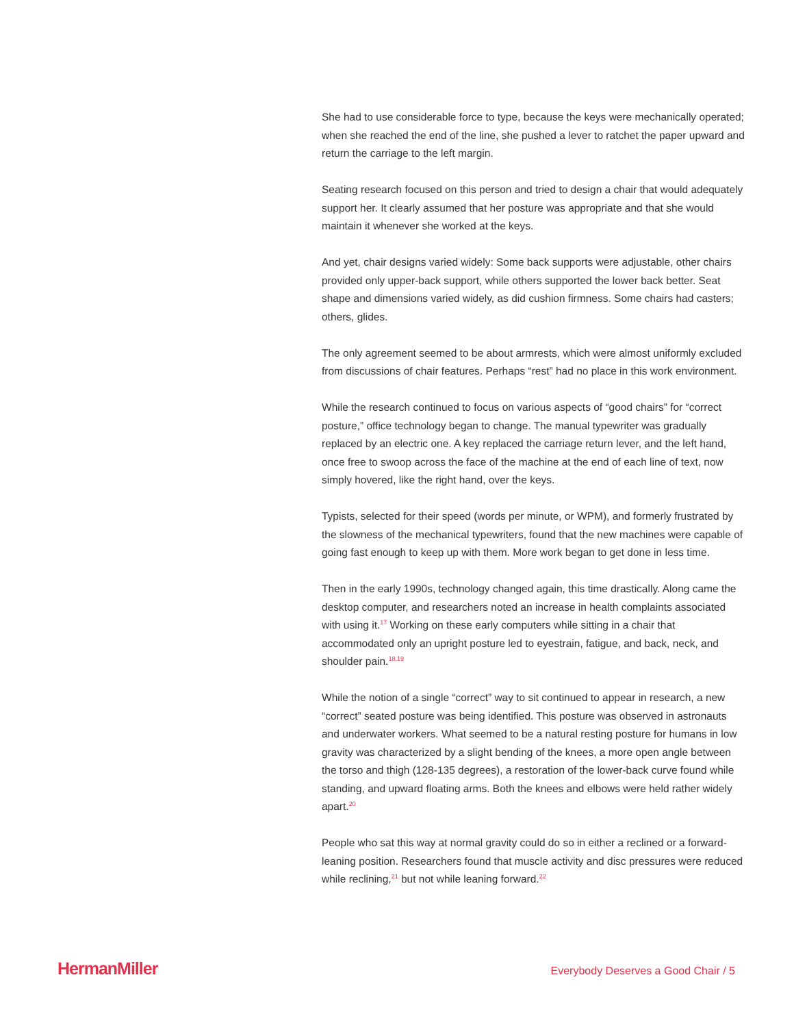She had to use considerable force to type, because the keys were mechanically operated; when she reached the end of the line, she pushed a lever to ratchet the paper upward and return the carriage to the left margin.
Seating research focused on this person and tried to design a chair that would adequately support her. It clearly assumed that her posture was appropriate and that she would maintain it whenever she worked at the keys.
And yet, chair designs varied widely: Some back supports were adjustable, other chairs provided only upper-back support, while others supported the lower back better. Seat shape and dimensions varied widely, as did cushion firmness. Some chairs had casters; others, glides.
The only agreement seemed to be about armrests, which were almost uniformly excluded from discussions of chair features. Perhaps “rest” had no place in this work environment.
While the research continued to focus on various aspects of “good chairs” for “correct posture,” office technology began to change. The manual typewriter was gradually replaced by an electric one. A key replaced the carriage return lever, and the left hand, once free to swoop across the face of the machine at the end of each line of text, now simply hovered, like the right hand, over the keys.
Typists, selected for their speed (words per minute, or WPM), and formerly frustrated by the slowness of the mechanical typewriters, found that the new machines were capable of going fast enough to keep up with them. More work began to get done in less time.
Then in the early 1990s, technology changed again, this time drastically. Along came the desktop computer, and researchers noted an increase in health complaints associated with using it.<sup>17</sup> Working on these early computers while sitting in a chair that accommodated only an upright posture led to eyestrain, fatigue, and back, neck, and shoulder pain.<sup>18,19</sup>
While the notion of a single “correct” way to sit continued to appear in research, a new “correct” seated posture was being identified. This posture was observed in astronauts and underwater workers. What seemed to be a natural resting posture for humans in low gravity was characterized by a slight bending of the knees, a more open angle between the torso and thigh (128-135 degrees), a restoration of the lower-back curve found while standing, and upward floating arms. Both the knees and elbows were held rather widely apart.<sup>20</sup>
People who sat this way at normal gravity could do so in either a reclined or a forward-leaning position. Researchers found that muscle activity and disc pressures were reduced while reclining,<sup>21</sup> but not while leaning forward.<sup>22</sup>
HermanMiller Everybody Deserves a Good Chair / 5